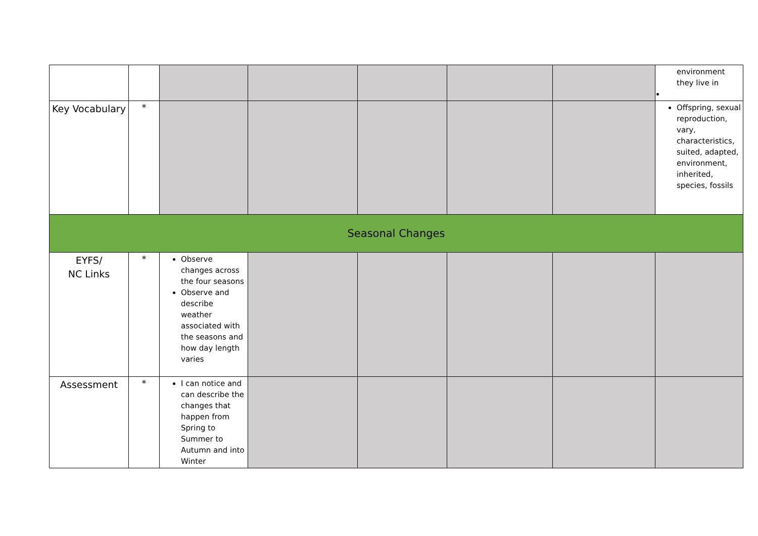| | | | | | | | environment they live in |
| Key Vocabulary | * | | | | | | Offspring, sexual reproduction, vary, characteristics, suited, adapted, environment, inherited, species, fossils |
| Seasonal Changes | | | | | | | |
| EYFS/ NC Links | * | Observe changes across the four seasons Observe and describe weather associated with the seasons and how day length varies | | | | | |
| Assessment | * | I can notice and can describe the changes that happen from Spring to Summer to Autumn and into Winter | | | | | |